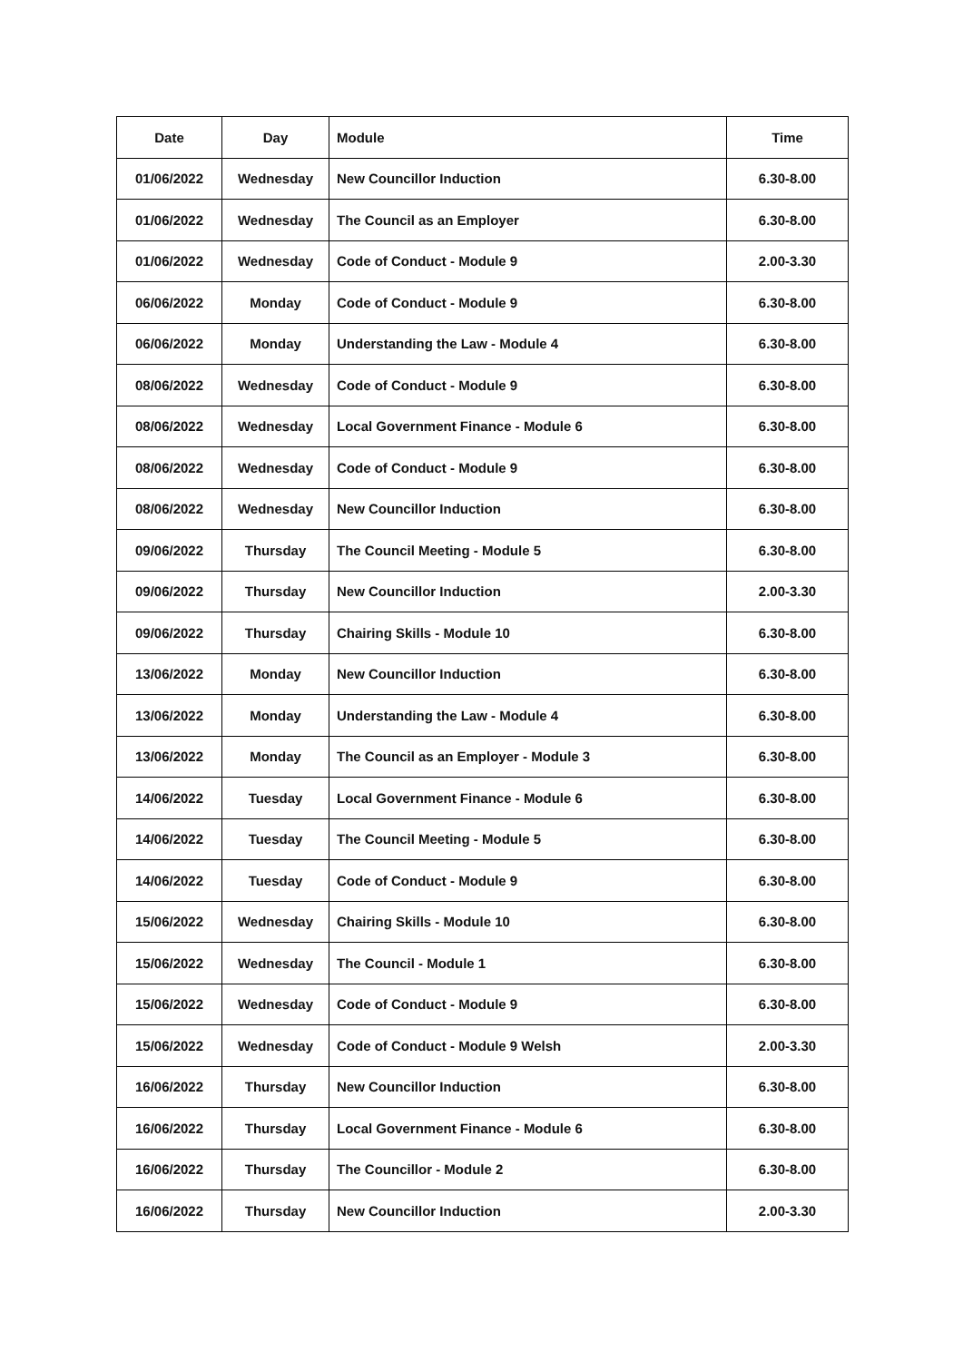| Date | Day | Module | Time |
| --- | --- | --- | --- |
| 01/06/2022 | Wednesday | New Councillor Induction | 6.30-8.00 |
| 01/06/2022 | Wednesday | The Council as an Employer | 6.30-8.00 |
| 01/06/2022 | Wednesday | Code of Conduct - Module 9 | 2.00-3.30 |
| 06/06/2022 | Monday | Code of Conduct - Module 9 | 6.30-8.00 |
| 06/06/2022 | Monday | Understanding the Law - Module 4 | 6.30-8.00 |
| 08/06/2022 | Wednesday | Code of Conduct - Module 9 | 6.30-8.00 |
| 08/06/2022 | Wednesday | Local Government Finance - Module 6 | 6.30-8.00 |
| 08/06/2022 | Wednesday | Code of Conduct - Module 9 | 6.30-8.00 |
| 08/06/2022 | Wednesday | New Councillor Induction | 6.30-8.00 |
| 09/06/2022 | Thursday | The Council Meeting - Module 5 | 6.30-8.00 |
| 09/06/2022 | Thursday | New Councillor Induction | 2.00-3.30 |
| 09/06/2022 | Thursday | Chairing Skills - Module 10 | 6.30-8.00 |
| 13/06/2022 | Monday | New Councillor Induction | 6.30-8.00 |
| 13/06/2022 | Monday | Understanding the Law - Module 4 | 6.30-8.00 |
| 13/06/2022 | Monday | The Council as an Employer - Module 3 | 6.30-8.00 |
| 14/06/2022 | Tuesday | Local Government Finance - Module 6 | 6.30-8.00 |
| 14/06/2022 | Tuesday | The Council Meeting - Module 5 | 6.30-8.00 |
| 14/06/2022 | Tuesday | Code of Conduct - Module 9 | 6.30-8.00 |
| 15/06/2022 | Wednesday | Chairing Skills - Module 10 | 6.30-8.00 |
| 15/06/2022 | Wednesday | The Council - Module 1 | 6.30-8.00 |
| 15/06/2022 | Wednesday | Code of Conduct - Module 9 | 6.30-8.00 |
| 15/06/2022 | Wednesday | Code of Conduct - Module 9 Welsh | 2.00-3.30 |
| 16/06/2022 | Thursday | New Councillor Induction | 6.30-8.00 |
| 16/06/2022 | Thursday | Local Government Finance - Module 6 | 6.30-8.00 |
| 16/06/2022 | Thursday | The Councillor - Module 2 | 6.30-8.00 |
| 16/06/2022 | Thursday | New Councillor Induction | 2.00-3.30 |